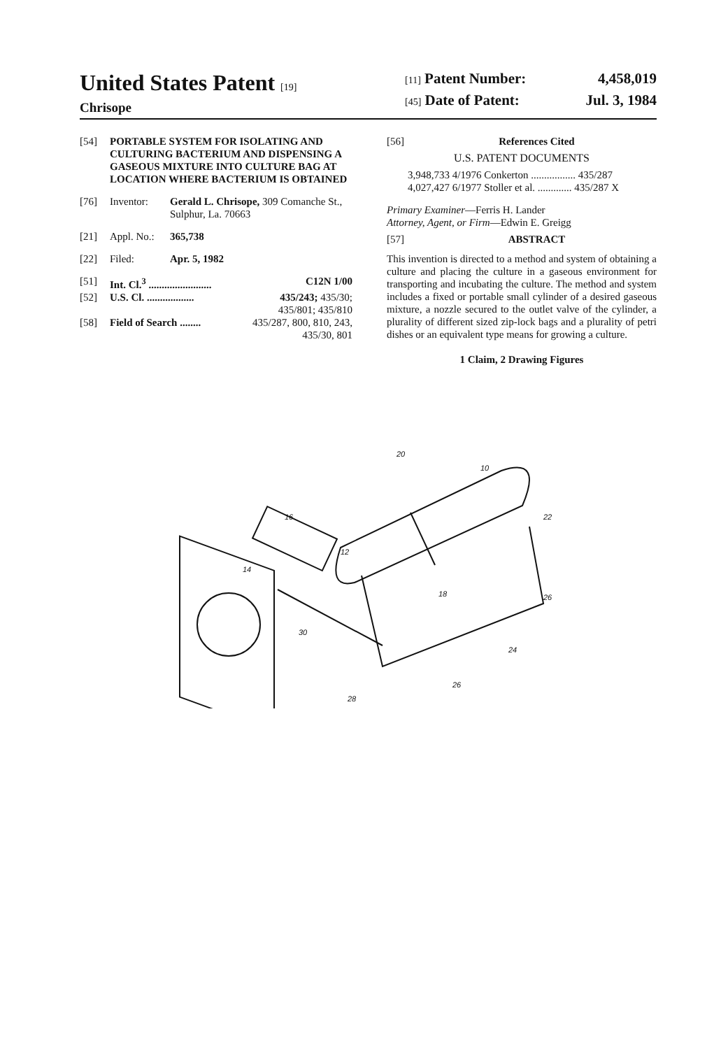United States Patent [19]
Chrisope
[11] Patent Number: 4,458,019
[45] Date of Patent: Jul. 3, 1984
[54] PORTABLE SYSTEM FOR ISOLATING AND CULTURING BACTERIUM AND DISPENSING A GASEOUS MIXTURE INTO CULTURE BAG AT LOCATION WHERE BACTERIUM IS OBTAINED
[76] Inventor: Gerald L. Chrisope, 309 Comanche St., Sulphur, La. 70663
[21] Appl. No.: 365,738
[22] Filed: Apr. 5, 1982
[51] Int. Cl.<sup>3</sup> ........................ C12N 1/00
[52] U.S. Cl. .................. 435/243; 435/30;
435/801; 435/810
[58] Field of Search ........ 435/287, 800, 810, 243,
435/30, 801
[56] References Cited
U.S. PATENT DOCUMENTS
3,948,733 4/1976 Conkerton ................. 435/287
4,027,427 6/1977 Stoller et al. ............. 435/287 X
Primary Examiner—Ferris H. Lander
Attorney, Agent, or Firm—Edwin E. Greigg
[57] ABSTRACT
This invention is directed to a method and system of obtaining a culture and placing the culture in a gaseous environment for transporting and incubating the culture. The method and system includes a fixed or portable small cylinder of a desired gaseous mixture, a nozzle secured to the outlet valve of the cylinder, a plurality of different sized zip-lock bags and a plurality of petri dishes or an equivalent type means for growing a culture.
1 Claim, 2 Drawing Figures
20
10
16
12
14
22
18
26
24
26
30
28